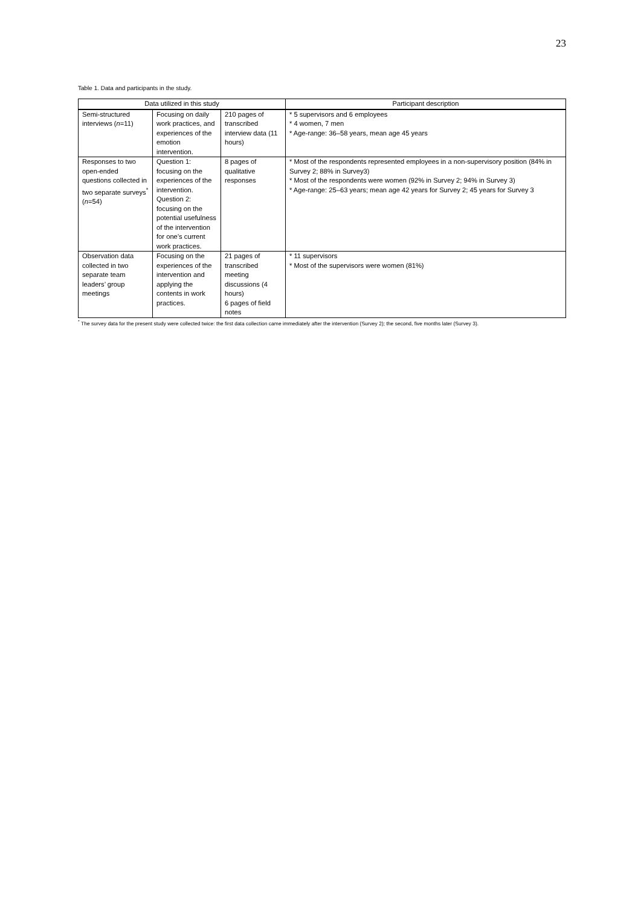23
Table 1. Data and participants in the study.
| Data utilized in this study | | | Participant description |
| --- | --- | --- | --- |
| Semi-structured interviews ( n =11) | Focusing on daily work practices, and experiences of the emotion intervention. | 210 pages of transcribed interview data (11 hours) | * 5 supervisors and 6 employees * 4 women, 7 men * Age-range: 36–58 years, mean age 45 years |
| Responses to two open-ended questions collected in two separate surveys<sup>*</sup> ( n =54) | Question 1: focusing on the experiences of the intervention. Question 2: focusing on the potential usefulness of the intervention for one’s current work practices. | 8 pages of qualitative responses | * Most of the respondents represented employees in a non-supervisory position (84% in Survey 2; 88% in Survey3) * Most of the respondents were women (92% in Survey 2; 94% in Survey 3) * Age-range: 25–63 years; mean age 42 years for Survey 2; 45 years for Survey 3 |
| Observation data collected in two separate team leaders’ group meetings | Focusing on the experiences of the intervention and applying the contents in work practices. | 21 pages of transcribed meeting discussions (4 hours) 6 pages of field notes | * 11 supervisors * Most of the supervisors were women (81%) |
<sup>*</sup> The survey data for the present study were collected twice: the first data collection came immediately after the intervention (Survey 2); the second, five months later (Survey 3).